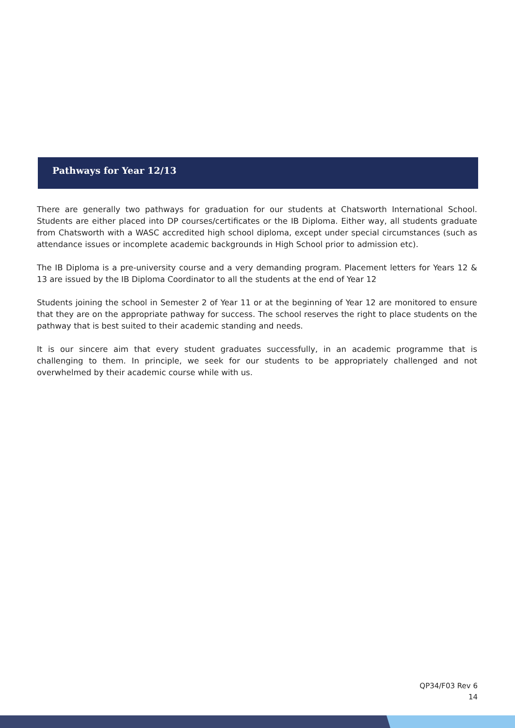Pathways for Year 12/13
There are generally two pathways for graduation for our students at Chatsworth International School. Students are either placed into DP courses/certificates or the IB Diploma. Either way, all students graduate from Chatsworth with a WASC accredited high school diploma, except under special circumstances (such as attendance issues or incomplete academic backgrounds in High School prior to admission etc).
The IB Diploma is a pre-university course and a very demanding program. Placement letters for Years 12 & 13 are issued by the IB Diploma Coordinator to all the students at the end of Year 12
Students joining the school in Semester 2 of Year 11 or at the beginning of Year 12 are monitored to ensure that they are on the appropriate pathway for success. The school reserves the right to place students on the pathway that is best suited to their academic standing and needs.
It is our sincere aim that every student graduates successfully, in an academic programme that is challenging to them. In principle, we seek for our students to be appropriately challenged and not overwhelmed by their academic course while with us.
QP34/F03 Rev 6
14